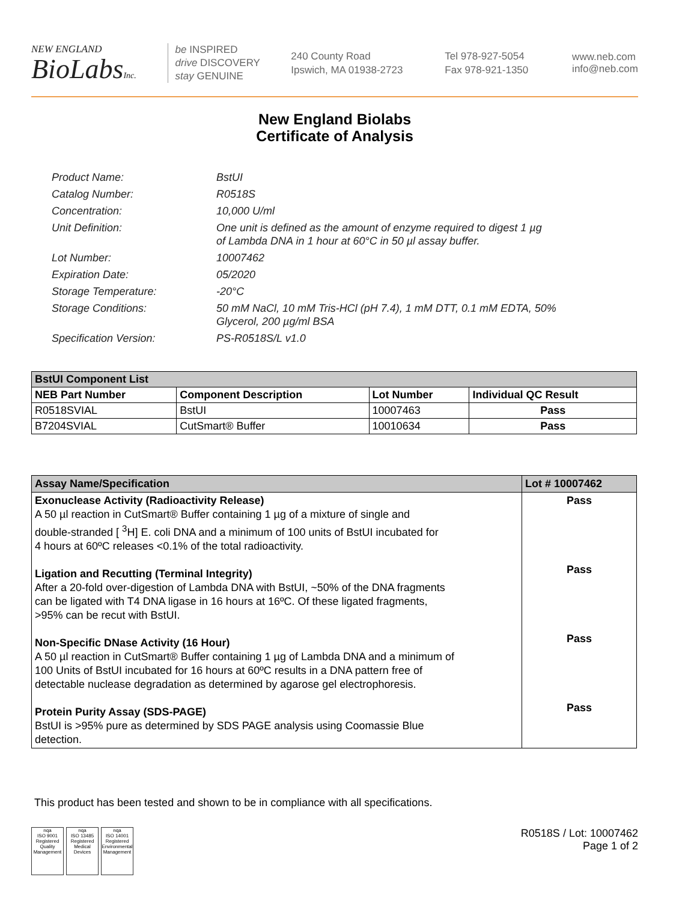NEW ENGLAND
BioLabsInc.
be INSPIRED
drive DISCOVERY
stay GENUINE
240 County Road
Ipswich, MA 01938-2723
Tel 978-927-5054
Fax 978-921-1350
www.neb.com
info@neb.com
New England Biolabs
Certificate of Analysis
| Product Name: | BstUI |
| Catalog Number: | R0518S |
| Concentration: | 10,000 U/ml |
| Unit Definition: | One unit is defined as the amount of enzyme required to digest 1 µg of Lambda DNA in 1 hour at 60°C in 50 µl assay buffer. |
| Lot Number: | 10007462 |
| Expiration Date: | 05/2020 |
| Storage Temperature: | -20°C |
| Storage Conditions: | 50 mM NaCl, 10 mM Tris-HCl (pH 7.4), 1 mM DTT, 0.1 mM EDTA, 50% Glycerol, 200 µg/ml BSA |
| Specification Version: | PS-R0518S/L v1.0 |
| BstUI Component List | | | |
| --- | --- | --- | --- |
| NEB Part Number | Component Description | Lot Number | Individual QC Result |
| R0518SVIAL | BstUI | 10007463 | Pass |
| B7204SVIAL | CutSmart® Buffer | 10010634 | Pass |
| Assay Name/Specification | Lot # 10007462 |
| --- | --- |
| Exonuclease Activity (Radioactivity Release) A 50 µl reaction in CutSmart® Buffer containing 1 µg of a mixture of single and double-stranded [ <sup>3</sup>H] E. coli DNA and a minimum of 100 units of BstUI incubated for 4 hours at 60ºC releases <0.1% of the total radioactivity. Ligation and Recutting (Terminal Integrity) After a 20-fold over-digestion of Lambda DNA with BstUI, ~50% of the DNA fragments can be ligated with T4 DNA ligase in 16 hours at 16ºC. Of these ligated fragments, >95% can be recut with BstUI. Non-Specific DNase Activity (16 Hour) A 50 µl reaction in CutSmart® Buffer containing 1 µg of Lambda DNA and a minimum of 100 Units of BstUI incubated for 16 hours at 60ºC results in a DNA pattern free of detectable nuclease degradation as determined by agarose gel electrophoresis. Protein Purity Assay (SDS-PAGE) BstUI is >95% pure as determined by SDS PAGE analysis using Coomassie Blue detection. | Pass Pass Pass Pass |
This product has been tested and shown to be in compliance with all specifications.
nqa
ISO 9001
Registered
Quality Management nqa
ISO 13485
Registered
Medical Devices nqa
ISO 14001
Registered
Environmental Management
R0518S / Lot: 10007462
Page 1 of 2